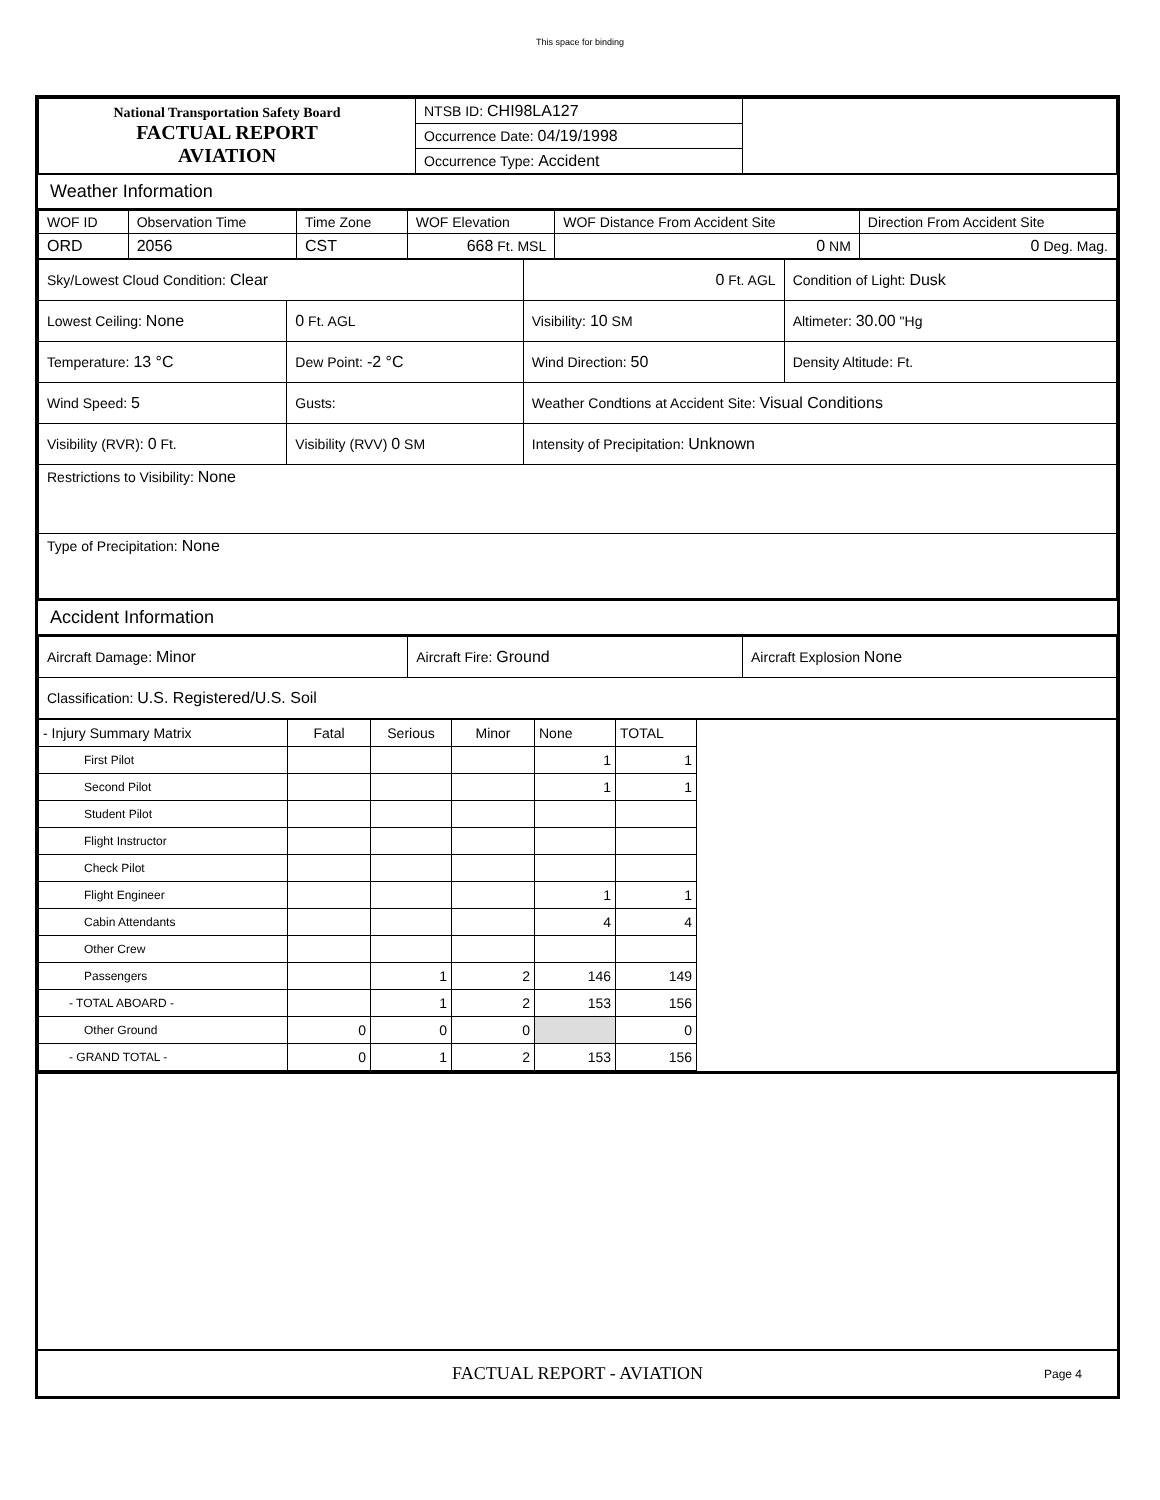This space for binding
| National Transportation Safety Board FACTUAL REPORT AVIATION | NTSB ID: CHI98LA127 | |
| | Occurrence Date: 04/19/1998 | |
| | Occurrence Type: Accident | |
Weather Information
| WOF ID | Observation Time | Time Zone | WOF Elevation | WOF Distance From Accident Site | Direction From Accident Site |
| ORD | 2056 | CST | 668 Ft. MSL | 0 NM | 0 Deg. Mag. |
| Sky/Lowest Cloud Condition: Clear | | 0 Ft. AGL | Condition of Light: Dusk |
| Lowest Ceiling: None | 0 Ft. AGL | Visibility: 10 SM | Altimeter: 30.00 "Hg |
| Temperature: 13 °C | Dew Point: -2 °C | Wind Direction: 50 | Density Altitude: Ft. |
| Wind Speed: 5 | Gusts: | Weather Condtions at Accident Site: Visual Conditions | |
| Visibility (RVR): 0 Ft. | Visibility (RVV) 0 SM | Intensity of Precipitation: Unknown | |
| Restrictions to Visibility: None | | | |
| Type of Precipitation: None | | | |
Accident Information
| Aircraft Damage: Minor | Aircraft Fire: Ground | Aircraft Explosion None |
| Classification: U.S. Registered/U.S. Soil | | |
| - Injury Summary Matrix | Fatal | Serious | Minor | None | TOTAL | |
| First Pilot | | | | 1 | 1 | |
| Second Pilot | | | | 1 | 1 | |
| Student Pilot | | | | | | |
| Flight Instructor | | | | | | |
| Check Pilot | | | | | | |
| Flight Engineer | | | | 1 | 1 | |
| Cabin Attendants | | | | 4 | 4 | |
| Other Crew | | | | | | |
| Passengers | | 1 | 2 | 146 | 149 | |
| - TOTAL ABOARD - | | 1 | 2 | 153 | 156 | |
| Other Ground | 0 | 0 | 0 | | 0 | |
| - GRAND TOTAL - | 0 | 1 | 2 | 153 | 156 | |
FACTUAL REPORT - AVIATION Page 4